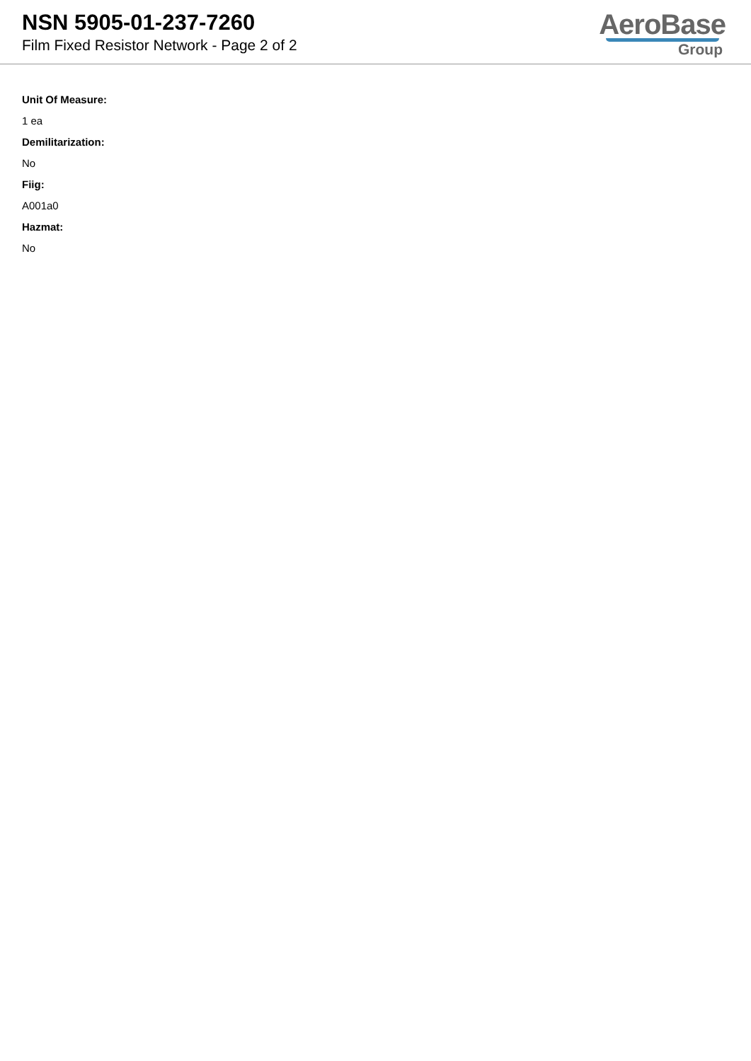NSN 5905-01-237-7260
Film Fixed Resistor Network - Page 2 of 2
AeroBase
Group
Unit Of Measure:
1 ea
Demilitarization:
No
Fiig:
A001a0
Hazmat:
No